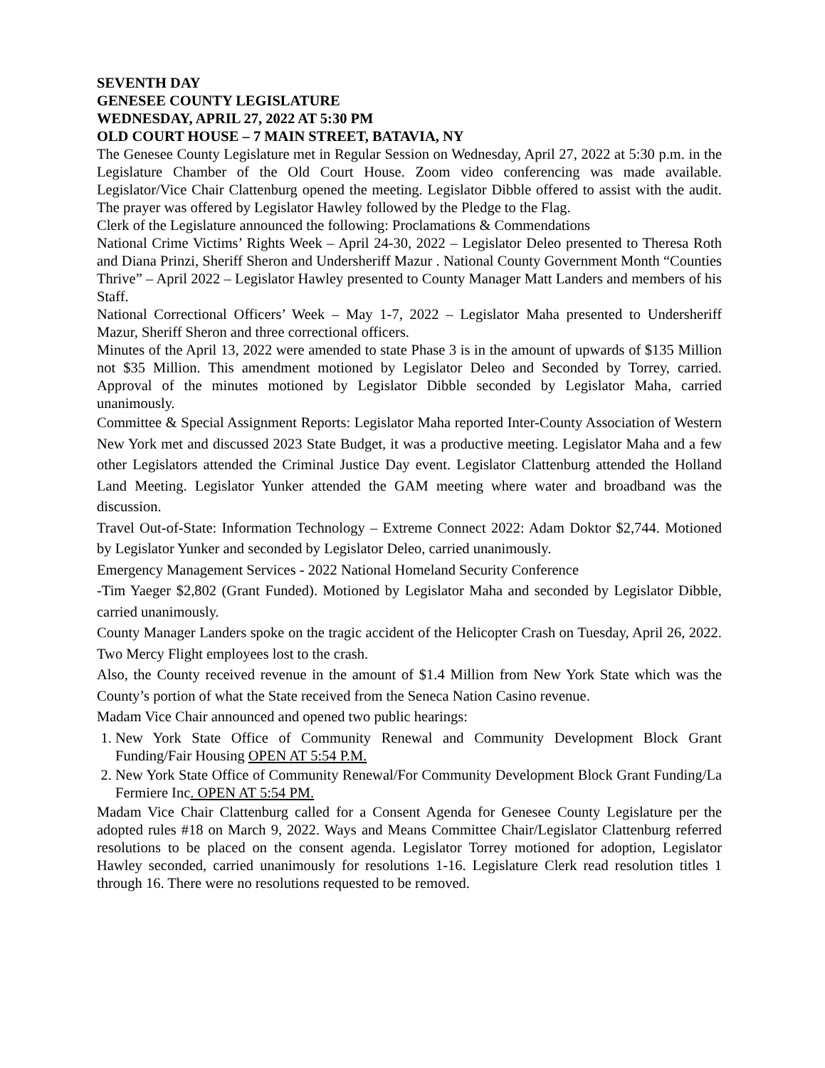SEVENTH DAY
GENESEE COUNTY LEGISLATURE
WEDNESDAY, APRIL 27, 2022 AT 5:30 PM
OLD COURT HOUSE – 7 MAIN STREET, BATAVIA, NY
The Genesee County Legislature met in Regular Session on Wednesday, April 27, 2022 at 5:30 p.m. in the Legislature Chamber of the Old Court House. Zoom video conferencing was made available. Legislator/Vice Chair Clattenburg opened the meeting. Legislator Dibble offered to assist with the audit. The prayer was offered by Legislator Hawley followed by the Pledge to the Flag.
Clerk of the Legislature announced the following: Proclamations & Commendations
National Crime Victims’ Rights Week – April 24-30, 2022 – Legislator Deleo presented to Theresa Roth and Diana Prinzi, Sheriff Sheron and Undersheriff Mazur . National County Government Month “Counties Thrive” – April 2022 – Legislator Hawley presented to County Manager Matt Landers and members of his Staff.
National Correctional Officers’ Week – May 1-7, 2022 – Legislator Maha presented to Undersheriff Mazur, Sheriff Sheron and three correctional officers.
Minutes of the April 13, 2022 were amended to state Phase 3 is in the amount of upwards of $135 Million not $35 Million. This amendment motioned by Legislator Deleo and Seconded by Torrey, carried. Approval of the minutes motioned by Legislator Dibble seconded by Legislator Maha, carried unanimously.
Committee & Special Assignment Reports: Legislator Maha reported Inter-County Association of Western New York met and discussed 2023 State Budget, it was a productive meeting. Legislator Maha and a few other Legislators attended the Criminal Justice Day event. Legislator Clattenburg attended the Holland Land Meeting. Legislator Yunker attended the GAM meeting where water and broadband was the discussion.
Travel Out-of-State: Information Technology – Extreme Connect 2022: Adam Doktor $2,744. Motioned by Legislator Yunker and seconded by Legislator Deleo, carried unanimously.
Emergency Management Services - 2022 National Homeland Security Conference
-Tim Yaeger $2,802 (Grant Funded). Motioned by Legislator Maha and seconded by Legislator Dibble, carried unanimously.
County Manager Landers spoke on the tragic accident of the Helicopter Crash on Tuesday, April 26, 2022. Two Mercy Flight employees lost to the crash.
Also, the County received revenue in the amount of $1.4 Million from New York State which was the County’s portion of what the State received from the Seneca Nation Casino revenue.
Madam Vice Chair announced and opened two public hearings:
1. New York State Office of Community Renewal and Community Development Block Grant Funding/Fair Housing OPEN AT 5:54 P.M.
2. New York State Office of Community Renewal/For Community Development Block Grant Funding/La Fermiere Inc. OPEN AT 5:54 PM.
Madam Vice Chair Clattenburg called for a Consent Agenda for Genesee County Legislature per the adopted rules #18 on March 9, 2022. Ways and Means Committee Chair/Legislator Clattenburg referred resolutions to be placed on the consent agenda. Legislator Torrey motioned for adoption, Legislator Hawley seconded, carried unanimously for resolutions 1-16. Legislature Clerk read resolution titles 1 through 16. There were no resolutions requested to be removed.